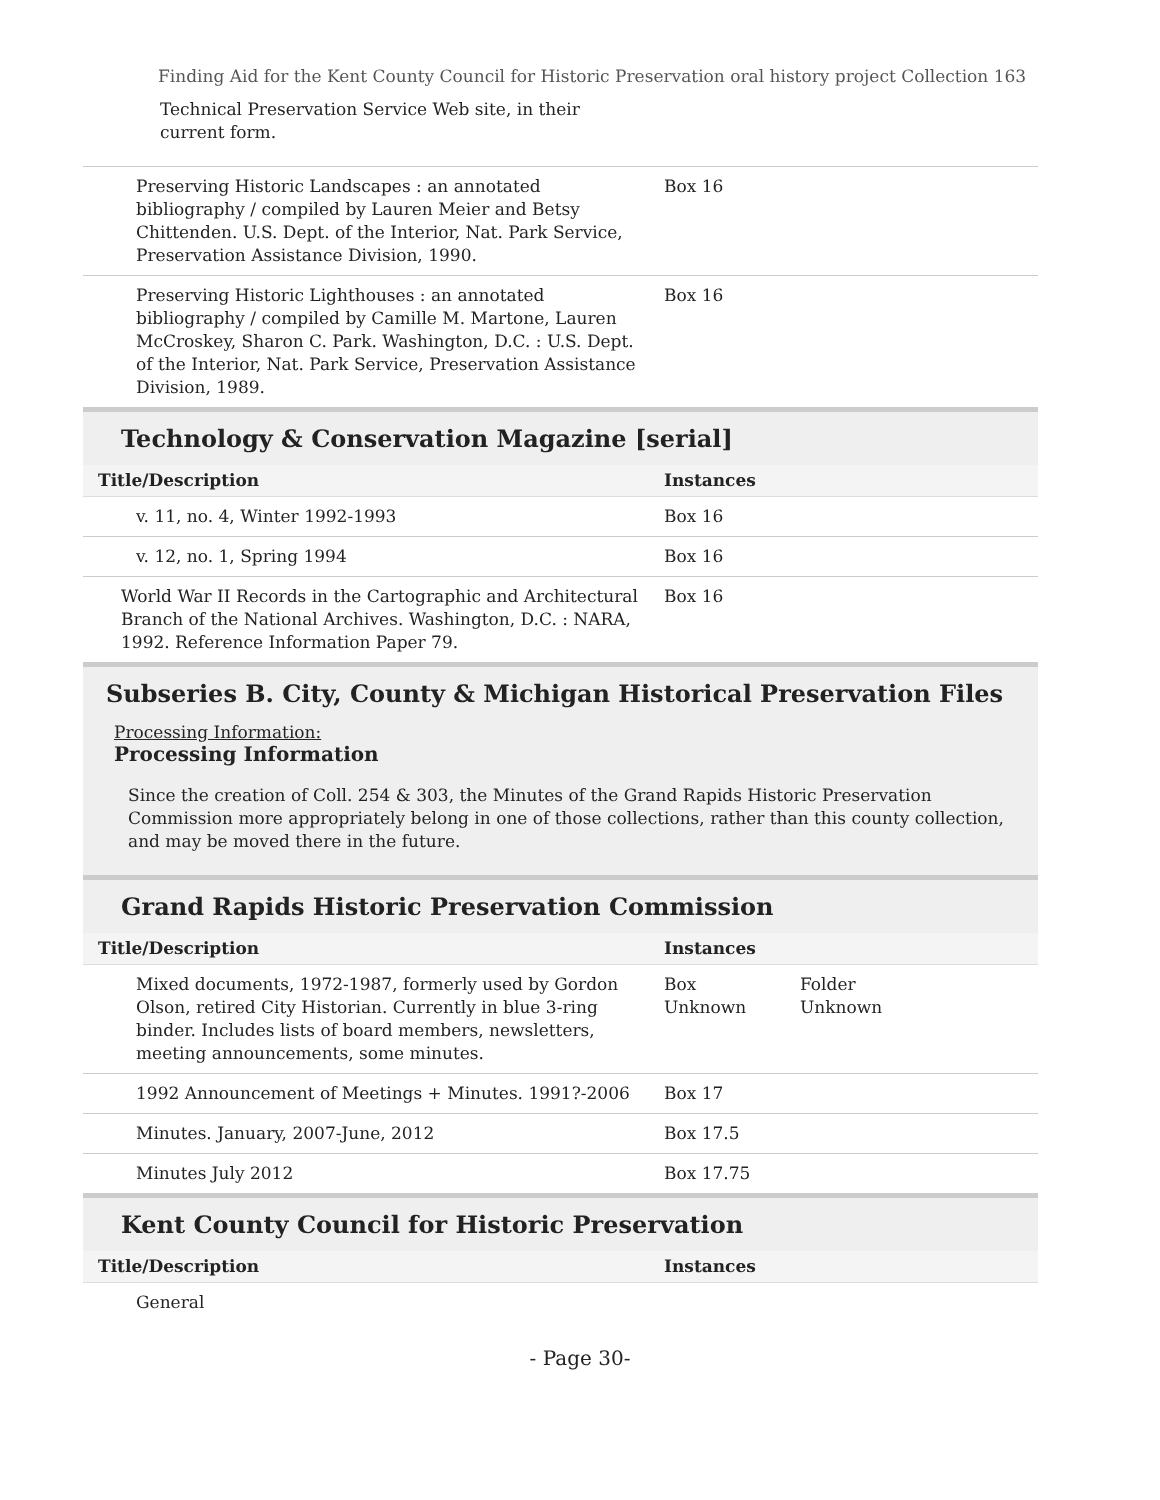Finding Aid for the Kent County Council for Historic Preservation oral history project Collection 163
Technical Preservation Service Web site, in their current form.
| Preserving Historic Landscapes : an annotated bibliography / compiled by Lauren Meier and Betsy Chittenden. U.S. Dept. of the Interior, Nat. Park Service, Preservation Assistance Division, 1990. | Box 16 |
| Preserving Historic Lighthouses : an annotated bibliography / compiled by Camille M. Martone, Lauren McCroskey, Sharon C. Park. Washington, D.C. : U.S. Dept. of the Interior, Nat. Park Service, Preservation Assistance Division, 1989. | Box 16 |
Technology & Conservation Magazine [serial]
| Title/Description | Instances |
| --- | --- |
| v. 11, no. 4, Winter 1992-1993 | Box 16 |
| v. 12, no. 1, Spring 1994 | Box 16 |
| World War II Records in the Cartographic and Architectural Branch of the National Archives. Washington, D.C. : NARA, 1992. Reference Information Paper 79. | Box 16 |
Subseries B. City, County & Michigan Historical Preservation Files
Processing Information:
Processing Information
Since the creation of Coll. 254 & 303, the Minutes of the Grand Rapids Historic Preservation Commission more appropriately belong in one of those collections, rather than this county collection, and may be moved there in the future.
Grand Rapids Historic Preservation Commission
| Title/Description | Instances | |
| --- | --- | --- |
| Mixed documents, 1972-1987, formerly used by Gordon Olson, retired City Historian. Currently in blue 3-ring binder. Includes lists of board members, newsletters, meeting announcements, some minutes. | Box Unknown | Folder Unknown |
| 1992 Announcement of Meetings + Minutes. 1991?-2006 | Box 17 | |
| Minutes. January, 2007-June, 2012 | Box 17.5 | |
| Minutes July 2012 | Box 17.75 | |
Kent County Council for Historic Preservation
| Title/Description | Instances |
| --- | --- |
| General | |
- Page 30-